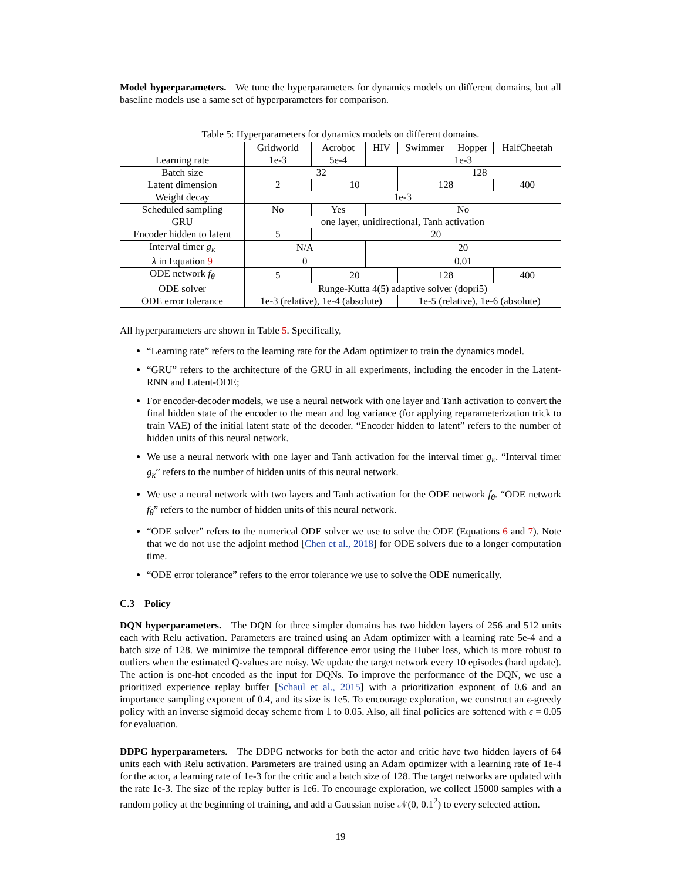Model hyperparameters. We tune the hyperparameters for dynamics models on different domains, but all baseline models use a same set of hyperparameters for comparison.
Table 5: Hyperparameters for dynamics models on different domains.
| | Gridworld | Acrobot | HIV | Swimmer | Hopper | HalfCheetah |
| Learning rate | 1e-3 | 5e-4 | 1e-3 | | | |
| Batch size | 32 | | | 128 | | |
| Latent dimension | 2 | 10 | | 128 | | 400 |
| Weight decay | 1e-3 | | | | | |
| Scheduled sampling | No | Yes | No | | | |
| GRU | one layer, unidirectional, Tanh activation | | | | | |
| Encoder hidden to latent | 5 | 20 | | | | |
| Interval timer g<sub>κ</sub> | N/A | | 20 | | | |
| λ in Equation 9 | 0 | | 0.01 | | | |
| ODE network f<sub>θ</sub> | 5 | 20 | | 128 | | 400 |
| ODE solver | Runge-Kutta 4(5) adaptive solver (dopri5) | | | | | |
| ODE error tolerance | 1e-3 (relative), 1e-4 (absolute) | | | 1e-5 (relative), 1e-6 (absolute) | | |
All hyperparameters are shown in Table 5. Specifically,
“Learning rate” refers to the learning rate for the Adam optimizer to train the dynamics model.
“GRU” refers to the architecture of the GRU in all experiments, including the encoder in the Latent-RNN and Latent-ODE;
For encoder-decoder models, we use a neural network with one layer and Tanh activation to convert the final hidden state of the encoder to the mean and log variance (for applying reparameterization trick to train VAE) of the initial latent state of the decoder. “Encoder hidden to latent” refers to the number of hidden units of this neural network.
We use a neural network with one layer and Tanh activation for the interval timer g<sub>κ</sub>. “Interval timer g<sub>κ</sub>” refers to the number of hidden units of this neural network.
We use a neural network with two layers and Tanh activation for the ODE network f<sub>θ</sub>. “ODE network f<sub>θ</sub>” refers to the number of hidden units of this neural network.
“ODE solver” refers to the numerical ODE solver we use to solve the ODE (Equations 6 and 7). Note that we do not use the adjoint method [Chen et al., 2018] for ODE solvers due to a longer computation time.
“ODE error tolerance” refers to the error tolerance we use to solve the ODE numerically.
C.3 Policy
DQN hyperparameters. The DQN for three simpler domains has two hidden layers of 256 and 512 units each with Relu activation. Parameters are trained using an Adam optimizer with a learning rate 5e-4 and a batch size of 128. We minimize the temporal difference error using the Huber loss, which is more robust to outliers when the estimated Q-values are noisy. We update the target network every 10 episodes (hard update). The action is one-hot encoded as the input for DQNs. To improve the performance of the DQN, we use a prioritized experience replay buffer [Schaul et al., 2015] with a prioritization exponent of 0.6 and an importance sampling exponent of 0.4, and its size is 1e5. To encourage exploration, we construct an ϵ-greedy policy with an inverse sigmoid decay scheme from 1 to 0.05. Also, all final policies are softened with ϵ = 0.05 for evaluation.
DDPG hyperparameters. The DDPG networks for both the actor and critic have two hidden layers of 64 units each with Relu activation. Parameters are trained using an Adam optimizer with a learning rate of 1e-4 for the actor, a learning rate of 1e-3 for the critic and a batch size of 128. The target networks are updated with the rate 1e-3. The size of the replay buffer is 1e6. To encourage exploration, we collect 15000 samples with a random policy at the beginning of training, and add a Gaussian noise 𝒩(0, 0.1<sup>2</sup>) to every selected action.
19